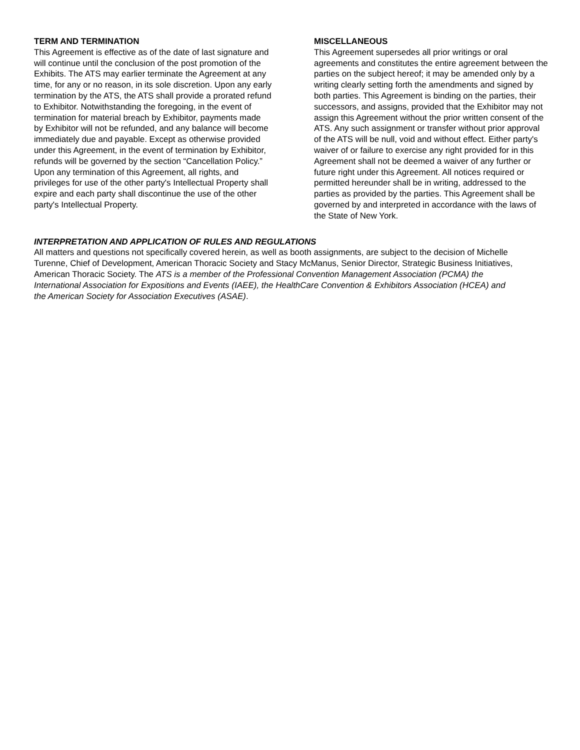TERM AND TERMINATION
This Agreement is effective as of the date of last signature and will continue until the conclusion of the post promotion of the Exhibits. The ATS may earlier terminate the Agreement at any time, for any or no reason, in its sole discretion. Upon any early termination by the ATS, the ATS shall provide a prorated refund to Exhibitor. Notwithstanding the foregoing, in the event of termination for material breach by Exhibitor, payments made by Exhibitor will not be refunded, and any balance will become immediately due and payable. Except as otherwise provided under this Agreement, in the event of termination by Exhibitor, refunds will be governed by the section “Cancellation Policy.” Upon any termination of this Agreement, all rights, and privileges for use of the other party's Intellectual Property shall expire and each party shall discontinue the use of the other party's Intellectual Property.
MISCELLANEOUS
This Agreement supersedes all prior writings or oral agreements and constitutes the entire agreement between the parties on the subject hereof; it may be amended only by a writing clearly setting forth the amendments and signed by both parties. This Agreement is binding on the parties, their successors, and assigns, provided that the Exhibitor may not assign this Agreement without the prior written consent of the ATS. Any such assignment or transfer without prior approval of the ATS will be null, void and without effect. Either party's waiver of or failure to exercise any right provided for in this Agreement shall not be deemed a waiver of any further or future right under this Agreement. All notices required or permitted hereunder shall be in writing, addressed to the parties as provided by the parties. This Agreement shall be governed by and interpreted in accordance with the laws of the State of New York.
INTERPRETATION AND APPLICATION OF RULES AND REGULATIONS
All matters and questions not specifically covered herein, as well as booth assignments, are subject to the decision of Michelle Turenne, Chief of Development, American Thoracic Society and Stacy McManus, Senior Director, Strategic Business Initiatives, American Thoracic Society. The ATS is a member of the Professional Convention Management Association (PCMA) the International Association for Expositions and Events (IAEE), the HealthCare Convention & Exhibitors Association (HCEA) and the American Society for Association Executives (ASAE).